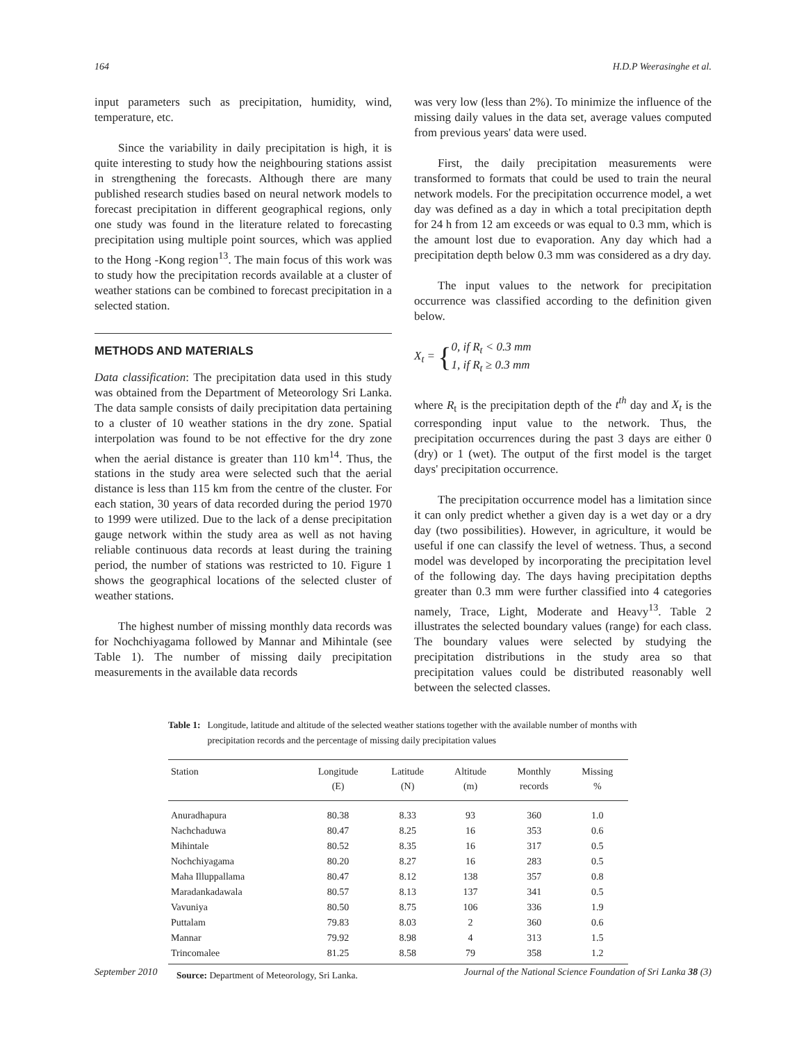164 H.D.P Weerasinghe et al.
input parameters such as precipitation, humidity, wind, temperature, etc.
Since the variability in daily precipitation is high, it is quite interesting to study how the neighbouring stations assist in strengthening the forecasts. Although there are many published research studies based on neural network models to forecast precipitation in different geographical regions, only one study was found in the literature related to forecasting precipitation using multiple point sources, which was applied to the Hong -Kong region<sup>13</sup>. The main focus of this work was to study how the precipitation records available at a cluster of weather stations can be combined to forecast precipitation in a selected station.
METHODS AND MATERIALS
Data classification: The precipitation data used in this study was obtained from the Department of Meteorology Sri Lanka. The data sample consists of daily precipitation data pertaining to a cluster of 10 weather stations in the dry zone. Spatial interpolation was found to be not effective for the dry zone when the aerial distance is greater than 110 km<sup>14</sup>. Thus, the stations in the study area were selected such that the aerial distance is less than 115 km from the centre of the cluster. For each station, 30 years of data recorded during the period 1970 to 1999 were utilized. Due to the lack of a dense precipitation gauge network within the study area as well as not having reliable continuous data records at least during the training period, the number of stations was restricted to 10. Figure 1 shows the geographical locations of the selected cluster of weather stations.
The highest number of missing monthly data records was for Nochchiyagama followed by Mannar and Mihintale (see Table 1). The number of missing daily precipitation measurements in the available data records
was very low (less than 2%). To minimize the influence of the missing daily values in the data set, average values computed from previous years' data were used.
First, the daily precipitation measurements were transformed to formats that could be used to train the neural network models. For the precipitation occurrence model, a wet day was defined as a day in which a total precipitation depth for 24 h from 12 am exceeds or was equal to 0.3 mm, which is the amount lost due to evaporation. Any day which had a precipitation depth below 0.3 mm was considered as a dry day.
The input values to the network for precipitation occurrence was classified according to the definition given below.
X<sub>t</sub> = { 0, if R<sub>t</sub> < 0.3 mm
1, if R<sub>t</sub> ≥ 0.3 mm
where R<sub>t</sub> is the precipitation depth of the t<sup>th</sup> day and X<sub>t</sub> is the corresponding input value to the network. Thus, the precipitation occurrences during the past 3 days are either 0 (dry) or 1 (wet). The output of the first model is the target days' precipitation occurrence.
The precipitation occurrence model has a limitation since it can only predict whether a given day is a wet day or a dry day (two possibilities). However, in agriculture, it would be useful if one can classify the level of wetness. Thus, a second model was developed by incorporating the precipitation level of the following day. The days having precipitation depths greater than 0.3 mm were further classified into 4 categories namely, Trace, Light, Moderate and Heavy<sup>13</sup>. Table 2 illustrates the selected boundary values (range) for each class. The boundary values were selected by studying the precipitation distributions in the study area so that precipitation values could be distributed reasonably well between the selected classes.
Table 1: Longitude, latitude and altitude of the selected weather stations together with the available number of months with precipitation records and the percentage of missing daily precipitation values
| Station | Longitude (E) | Latitude (N) | Altitude (m) | Monthly records | Missing % |
| --- | --- | --- | --- | --- | --- |
| Anuradhapura | 80.38 | 8.33 | 93 | 360 | 1.0 |
| Nachchaduwa | 80.47 | 8.25 | 16 | 353 | 0.6 |
| Mihintale | 80.52 | 8.35 | 16 | 317 | 0.5 |
| Nochchiyagama | 80.20 | 8.27 | 16 | 283 | 0.5 |
| Maha Illuppallama | 80.47 | 8.12 | 138 | 357 | 0.8 |
| Maradankadawala | 80.57 | 8.13 | 137 | 341 | 0.5 |
| Vavuniya | 80.50 | 8.75 | 106 | 336 | 1.9 |
| Puttalam | 79.83 | 8.03 | 2 | 360 | 0.6 |
| Mannar | 79.92 | 8.98 | 4 | 313 | 1.5 |
| Trincomalee | 81.25 | 8.58 | 79 | 358 | 1.2 |
Source: Department of Meteorology, Sri Lanka.
September 2010 Journal of the National Science Foundation of Sri Lanka 38 (3)